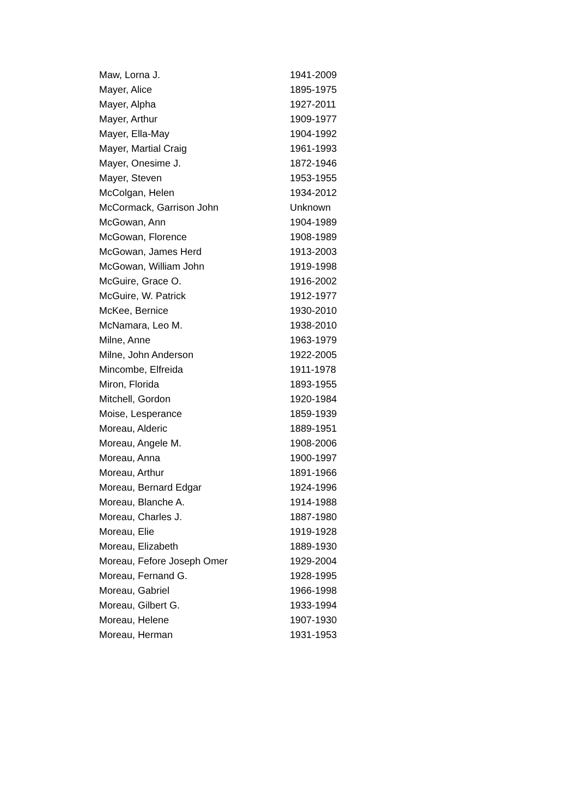| Maw, Lorna J. | 1941-2009 |
| Mayer, Alice | 1895-1975 |
| Mayer, Alpha | 1927-2011 |
| Mayer, Arthur | 1909-1977 |
| Mayer, Ella-May | 1904-1992 |
| Mayer, Martial Craig | 1961-1993 |
| Mayer, Onesime J. | 1872-1946 |
| Mayer, Steven | 1953-1955 |
| McColgan, Helen | 1934-2012 |
| McCormack, Garrison John | Unknown |
| McGowan, Ann | 1904-1989 |
| McGowan, Florence | 1908-1989 |
| McGowan, James Herd | 1913-2003 |
| McGowan, William John | 1919-1998 |
| McGuire, Grace O. | 1916-2002 |
| McGuire, W. Patrick | 1912-1977 |
| McKee, Bernice | 1930-2010 |
| McNamara, Leo M. | 1938-2010 |
| Milne, Anne | 1963-1979 |
| Milne, John Anderson | 1922-2005 |
| Mincombe, Elfreida | 1911-1978 |
| Miron, Florida | 1893-1955 |
| Mitchell, Gordon | 1920-1984 |
| Moise, Lesperance | 1859-1939 |
| Moreau, Alderic | 1889-1951 |
| Moreau, Angele M. | 1908-2006 |
| Moreau, Anna | 1900-1997 |
| Moreau, Arthur | 1891-1966 |
| Moreau, Bernard Edgar | 1924-1996 |
| Moreau, Blanche A. | 1914-1988 |
| Moreau, Charles J. | 1887-1980 |
| Moreau, Elie | 1919-1928 |
| Moreau, Elizabeth | 1889-1930 |
| Moreau, Fefore Joseph Omer | 1929-2004 |
| Moreau, Fernand G. | 1928-1995 |
| Moreau, Gabriel | 1966-1998 |
| Moreau, Gilbert G. | 1933-1994 |
| Moreau, Helene | 1907-1930 |
| Moreau, Herman | 1931-1953 |